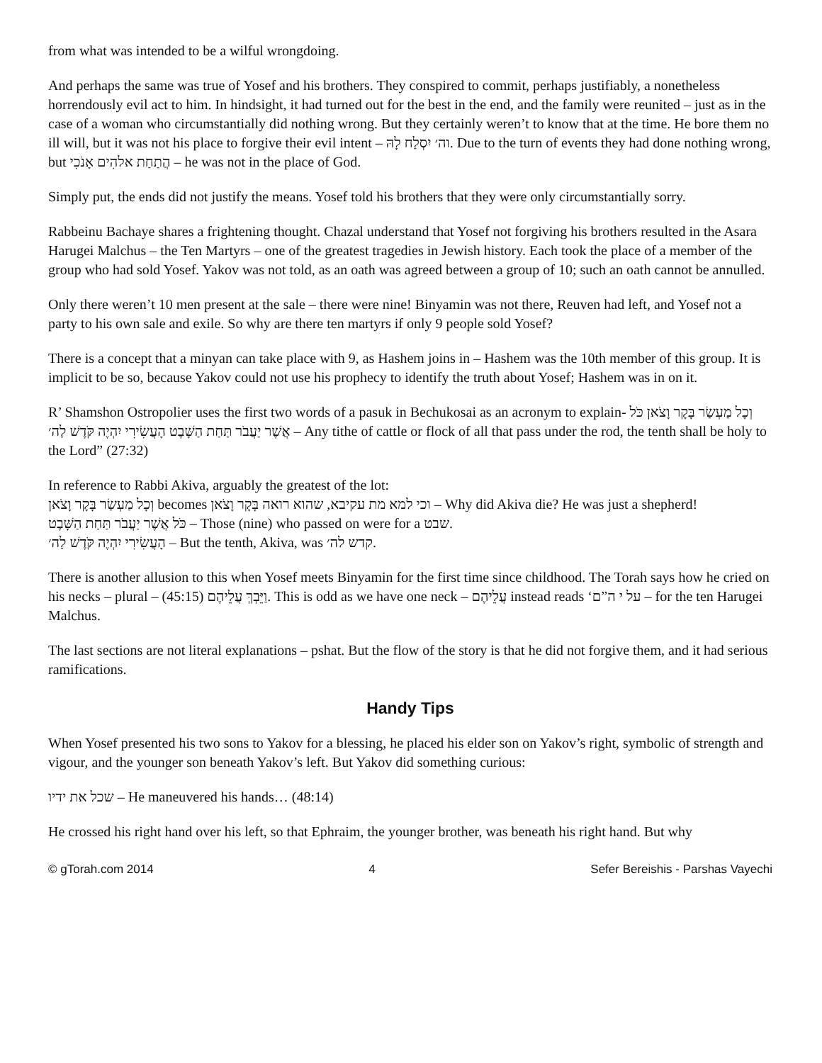from what was intended to be a wilful wrongdoing.
And perhaps the same was true of Yosef and his brothers. They conspired to commit, perhaps justifiably, a nonetheless horrendously evil act to him. In hindsight, it had turned out for the best in the end, and the family were reunited – just as in the case of a woman who circumstantially did nothing wrong. But they certainly weren’t to know that at the time. He bore them no ill will, but it was not his place to forgive their evil intent – וה׳ יִסְלַח לָהּ. Due to the turn of events they had done nothing wrong, but הֲתַחַת אלהִים אָנֹכִי – he was not in the place of God.
Simply put, the ends did not justify the means. Yosef told his brothers that they were only circumstantially sorry.
Rabbeinu Bachaye shares a frightening thought. Chazal understand that Yosef not forgiving his brothers resulted in the Asara Harugei Malchus – the Ten Martyrs – one of the greatest tragedies in Jewish history. Each took the place of a member of the group who had sold Yosef. Yakov was not told, as an oath was agreed between a group of 10; such an oath cannot be annulled.
Only there weren’t 10 men present at the sale – there were nine! Binyamin was not there, Reuven had left, and Yosef not a party to his own sale and exile. So why are there ten martyrs if only 9 people sold Yosef?
There is a concept that a minyan can take place with 9, as Hashem joins in – Hashem was the 10th member of this group. It is implicit to be so, because Yakov could not use his prophecy to identify the truth about Yosef; Hashem was in on it.
R’ Shamshon Ostropolier uses the first two words of a pasuk in Bechukosai as an acronym to explain- וְכָל מַעְשַׂר בָּקָר וָצֹאן כֹּל אֲשֶׁר יַעֲבֹר תַּחַת הַשָּׁבֶט הָעֲשִׂירִי יִהְיֶה קֹּדֶשׁ לַה׳ – Any tithe of cattle or flock of all that pass under the rod, the tenth shall be holy to the Lord” (27:32)
In reference to Rabbi Akiva, arguably the greatest of the lot:
וְכָל מַעְשַׂר בָּקָר וָצֹאן becomes וכי למא מת עקיבא, שהוא רואה בָּקָר וָצֹאן – Why did Akiva die? He was just a shepherd!
כֹּל אֲשֶׁר יַעֲבֹר תַּחַת הַשָּׁבֶט – Those (nine) who passed on were for a שבט.
הָעֲשִׂירִי יִהְיֶה קֹּדֶשׁ לַה׳ – But the tenth, Akiva, was קדש לה׳.
There is another allusion to this when Yosef meets Binyamin for the first time since childhood. The Torah says how he cried on his necks – plural – (45:15) וַיֵּבְךְּ עֲלֵיהֶם. This is odd as we have one neck – עֲלֵיהֶם instead reads ‘על י ה”ם – for the ten Harugei Malchus.
The last sections are not literal explanations – pshat. But the flow of the story is that he did not forgive them, and it had serious ramifications.
Handy Tips
When Yosef presented his two sons to Yakov for a blessing, he placed his elder son on Yakov’s right, symbolic of strength and vigour, and the younger son beneath Yakov’s left. But Yakov did something curious:
שכל את ידיו – He maneuvered his hands… (48:14)
He crossed his right hand over his left, so that Ephraim, the younger brother, was beneath his right hand. But why
© gTorah.com 2014 4 Sefer Bereishis - Parshas Vayechi